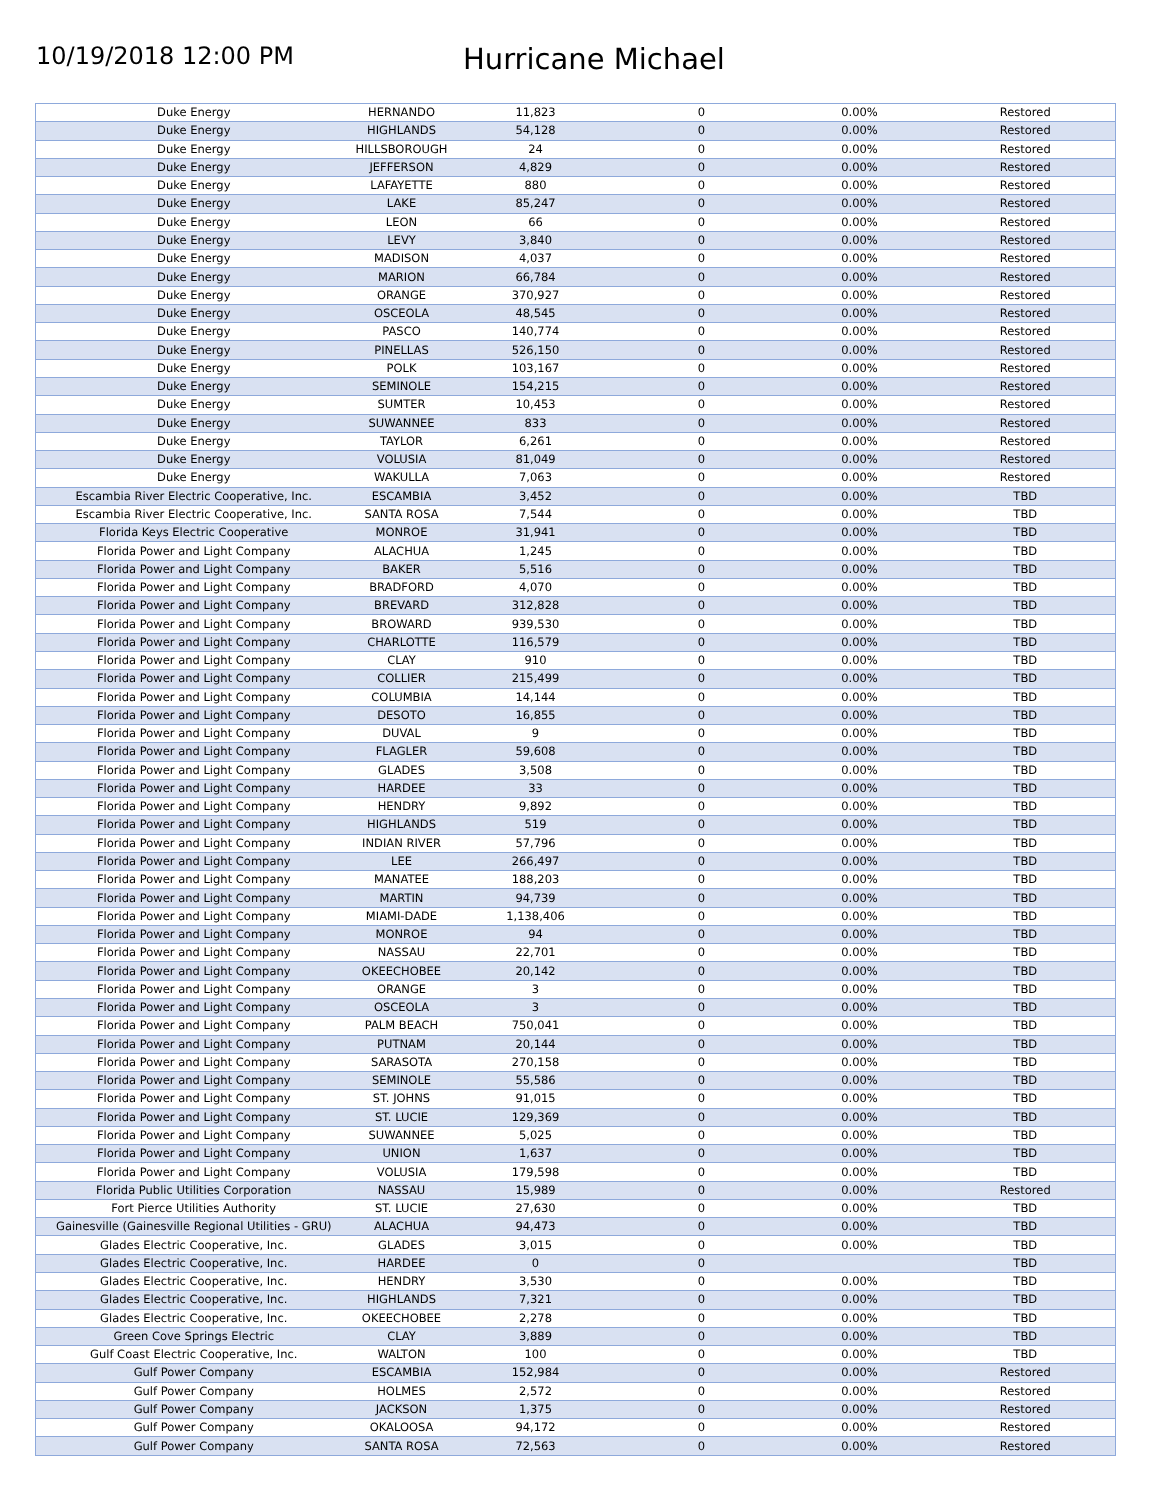10/19/2018 12:00 PM Hurricane Michael
| Duke Energy | HERNANDO | 11,823 | 0 | 0.00% | Restored |
| Duke Energy | HIGHLANDS | 54,128 | 0 | 0.00% | Restored |
| Duke Energy | HILLSBOROUGH | 24 | 0 | 0.00% | Restored |
| Duke Energy | JEFFERSON | 4,829 | 0 | 0.00% | Restored |
| Duke Energy | LAFAYETTE | 880 | 0 | 0.00% | Restored |
| Duke Energy | LAKE | 85,247 | 0 | 0.00% | Restored |
| Duke Energy | LEON | 66 | 0 | 0.00% | Restored |
| Duke Energy | LEVY | 3,840 | 0 | 0.00% | Restored |
| Duke Energy | MADISON | 4,037 | 0 | 0.00% | Restored |
| Duke Energy | MARION | 66,784 | 0 | 0.00% | Restored |
| Duke Energy | ORANGE | 370,927 | 0 | 0.00% | Restored |
| Duke Energy | OSCEOLA | 48,545 | 0 | 0.00% | Restored |
| Duke Energy | PASCO | 140,774 | 0 | 0.00% | Restored |
| Duke Energy | PINELLAS | 526,150 | 0 | 0.00% | Restored |
| Duke Energy | POLK | 103,167 | 0 | 0.00% | Restored |
| Duke Energy | SEMINOLE | 154,215 | 0 | 0.00% | Restored |
| Duke Energy | SUMTER | 10,453 | 0 | 0.00% | Restored |
| Duke Energy | SUWANNEE | 833 | 0 | 0.00% | Restored |
| Duke Energy | TAYLOR | 6,261 | 0 | 0.00% | Restored |
| Duke Energy | VOLUSIA | 81,049 | 0 | 0.00% | Restored |
| Duke Energy | WAKULLA | 7,063 | 0 | 0.00% | Restored |
| Escambia River Electric Cooperative, Inc. | ESCAMBIA | 3,452 | 0 | 0.00% | TBD |
| Escambia River Electric Cooperative, Inc. | SANTA ROSA | 7,544 | 0 | 0.00% | TBD |
| Florida Keys Electric Cooperative | MONROE | 31,941 | 0 | 0.00% | TBD |
| Florida Power and Light Company | ALACHUA | 1,245 | 0 | 0.00% | TBD |
| Florida Power and Light Company | BAKER | 5,516 | 0 | 0.00% | TBD |
| Florida Power and Light Company | BRADFORD | 4,070 | 0 | 0.00% | TBD |
| Florida Power and Light Company | BREVARD | 312,828 | 0 | 0.00% | TBD |
| Florida Power and Light Company | BROWARD | 939,530 | 0 | 0.00% | TBD |
| Florida Power and Light Company | CHARLOTTE | 116,579 | 0 | 0.00% | TBD |
| Florida Power and Light Company | CLAY | 910 | 0 | 0.00% | TBD |
| Florida Power and Light Company | COLLIER | 215,499 | 0 | 0.00% | TBD |
| Florida Power and Light Company | COLUMBIA | 14,144 | 0 | 0.00% | TBD |
| Florida Power and Light Company | DESOTO | 16,855 | 0 | 0.00% | TBD |
| Florida Power and Light Company | DUVAL | 9 | 0 | 0.00% | TBD |
| Florida Power and Light Company | FLAGLER | 59,608 | 0 | 0.00% | TBD |
| Florida Power and Light Company | GLADES | 3,508 | 0 | 0.00% | TBD |
| Florida Power and Light Company | HARDEE | 33 | 0 | 0.00% | TBD |
| Florida Power and Light Company | HENDRY | 9,892 | 0 | 0.00% | TBD |
| Florida Power and Light Company | HIGHLANDS | 519 | 0 | 0.00% | TBD |
| Florida Power and Light Company | INDIAN RIVER | 57,796 | 0 | 0.00% | TBD |
| Florida Power and Light Company | LEE | 266,497 | 0 | 0.00% | TBD |
| Florida Power and Light Company | MANATEE | 188,203 | 0 | 0.00% | TBD |
| Florida Power and Light Company | MARTIN | 94,739 | 0 | 0.00% | TBD |
| Florida Power and Light Company | MIAMI-DADE | 1,138,406 | 0 | 0.00% | TBD |
| Florida Power and Light Company | MONROE | 94 | 0 | 0.00% | TBD |
| Florida Power and Light Company | NASSAU | 22,701 | 0 | 0.00% | TBD |
| Florida Power and Light Company | OKEECHOBEE | 20,142 | 0 | 0.00% | TBD |
| Florida Power and Light Company | ORANGE | 3 | 0 | 0.00% | TBD |
| Florida Power and Light Company | OSCEOLA | 3 | 0 | 0.00% | TBD |
| Florida Power and Light Company | PALM BEACH | 750,041 | 0 | 0.00% | TBD |
| Florida Power and Light Company | PUTNAM | 20,144 | 0 | 0.00% | TBD |
| Florida Power and Light Company | SARASOTA | 270,158 | 0 | 0.00% | TBD |
| Florida Power and Light Company | SEMINOLE | 55,586 | 0 | 0.00% | TBD |
| Florida Power and Light Company | ST. JOHNS | 91,015 | 0 | 0.00% | TBD |
| Florida Power and Light Company | ST. LUCIE | 129,369 | 0 | 0.00% | TBD |
| Florida Power and Light Company | SUWANNEE | 5,025 | 0 | 0.00% | TBD |
| Florida Power and Light Company | UNION | 1,637 | 0 | 0.00% | TBD |
| Florida Power and Light Company | VOLUSIA | 179,598 | 0 | 0.00% | TBD |
| Florida Public Utilities Corporation | NASSAU | 15,989 | 0 | 0.00% | Restored |
| Fort Pierce Utilities Authority | ST. LUCIE | 27,630 | 0 | 0.00% | TBD |
| Gainesville (Gainesville Regional Utilities - GRU) | ALACHUA | 94,473 | 0 | 0.00% | TBD |
| Glades Electric Cooperative, Inc. | GLADES | 3,015 | 0 | 0.00% | TBD |
| Glades Electric Cooperative, Inc. | HARDEE | 0 | 0 | | TBD |
| Glades Electric Cooperative, Inc. | HENDRY | 3,530 | 0 | 0.00% | TBD |
| Glades Electric Cooperative, Inc. | HIGHLANDS | 7,321 | 0 | 0.00% | TBD |
| Glades Electric Cooperative, Inc. | OKEECHOBEE | 2,278 | 0 | 0.00% | TBD |
| Green Cove Springs Electric | CLAY | 3,889 | 0 | 0.00% | TBD |
| Gulf Coast Electric Cooperative, Inc. | WALTON | 100 | 0 | 0.00% | TBD |
| Gulf Power Company | ESCAMBIA | 152,984 | 0 | 0.00% | Restored |
| Gulf Power Company | HOLMES | 2,572 | 0 | 0.00% | Restored |
| Gulf Power Company | JACKSON | 1,375 | 0 | 0.00% | Restored |
| Gulf Power Company | OKALOOSA | 94,172 | 0 | 0.00% | Restored |
| Gulf Power Company | SANTA ROSA | 72,563 | 0 | 0.00% | Restored |